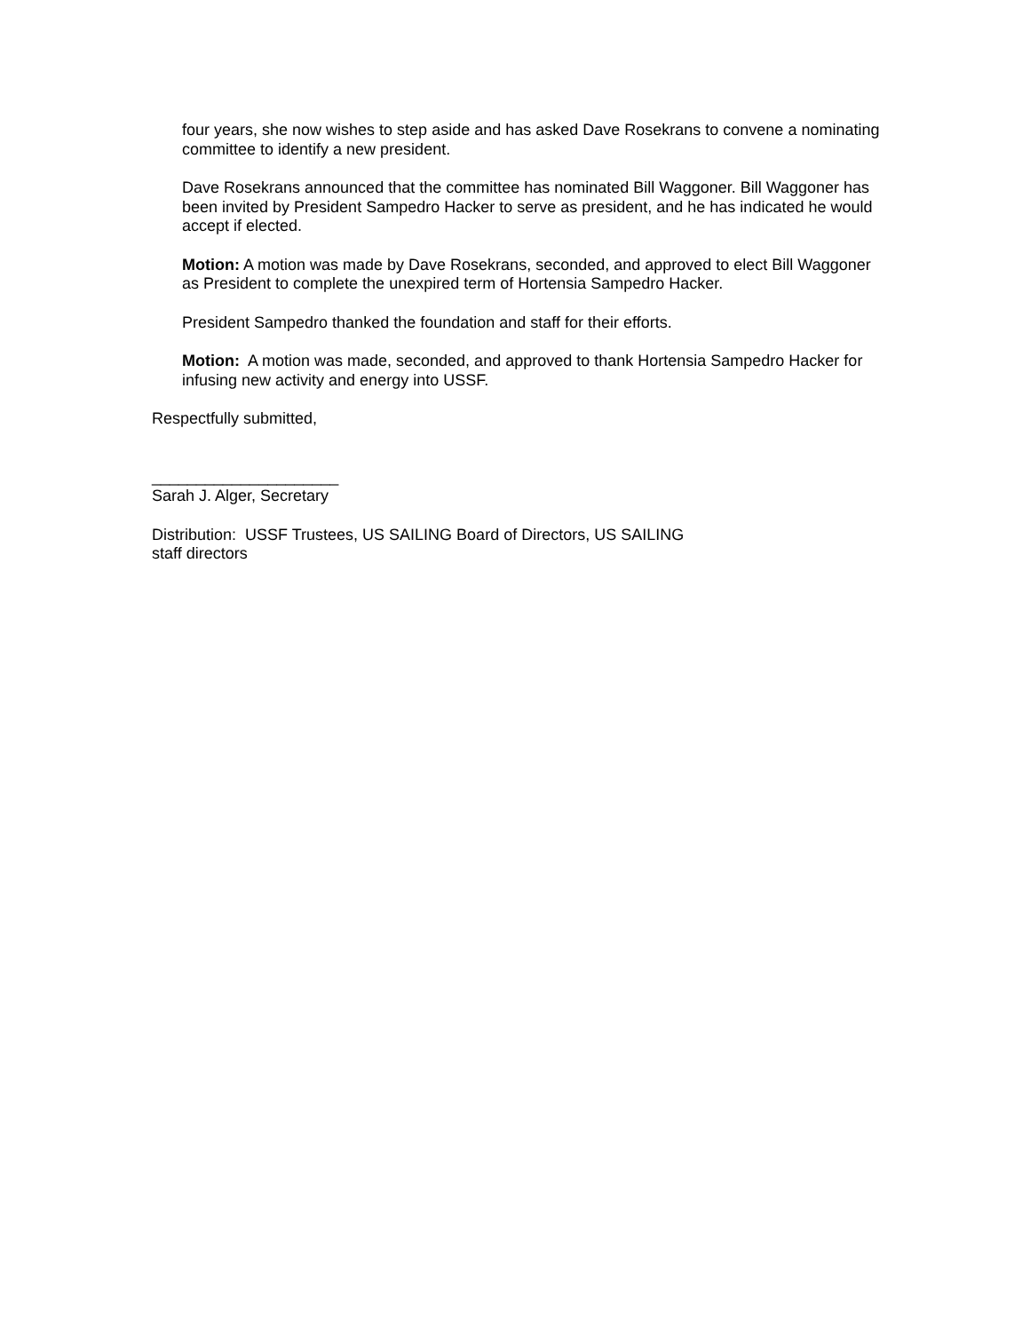four years, she now wishes to step aside and has asked Dave Rosekrans to convene a nominating committee to identify a new president.
Dave Rosekrans announced that the committee has nominated Bill Waggoner. Bill Waggoner has been invited by President Sampedro Hacker to serve as president, and he has indicated he would accept if elected.
Motion: A motion was made by Dave Rosekrans, seconded, and approved to elect Bill Waggoner as President to complete the unexpired term of Hortensia Sampedro Hacker.
President Sampedro thanked the foundation and staff for their efforts.
Motion: A motion was made, seconded, and approved to thank Hortensia Sampedro Hacker for infusing new activity and energy into USSF.
Respectfully submitted,
_____________________
Sarah J. Alger, Secretary
Distribution: USSF Trustees, US SAILING Board of Directors, US SAILING
staff directors